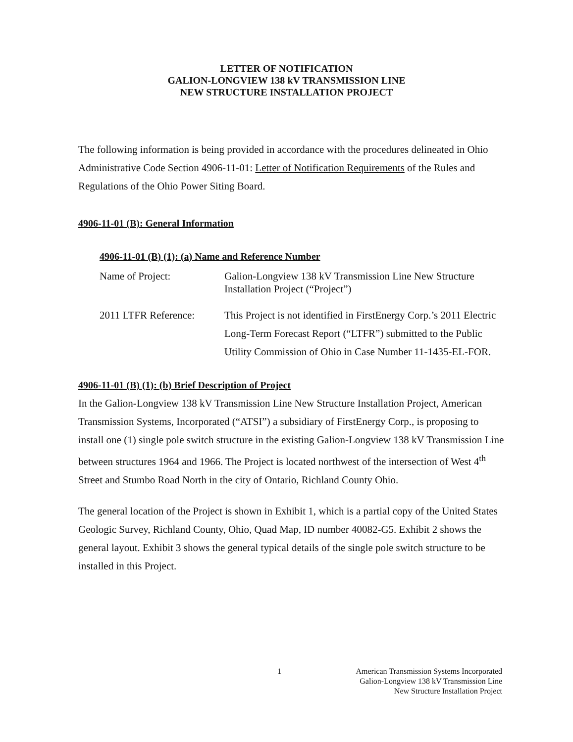LETTER OF NOTIFICATION
GALION-LONGVIEW 138 kV TRANSMISSION LINE
NEW STRUCTURE INSTALLATION PROJECT
The following information is being provided in accordance with the procedures delineated in Ohio Administrative Code Section 4906-11-01: Letter of Notification Requirements of the Rules and Regulations of the Ohio Power Siting Board.
4906-11-01 (B): General Information
4906-11-01 (B) (1): (a) Name and Reference Number
Name of Project: Galion-Longview 138 kV Transmission Line New Structure Installation Project (“Project”)
2011 LTFR Reference: This Project is not identified in FirstEnergy Corp.’s 2011 Electric Long-Term Forecast Report (“LTFR”) submitted to the Public Utility Commission of Ohio in Case Number 11-1435-EL-FOR.
4906-11-01 (B) (1): (b) Brief Description of Project
In the Galion-Longview 138 kV Transmission Line New Structure Installation Project, American Transmission Systems, Incorporated (“ATSI”) a subsidiary of FirstEnergy Corp., is proposing to install one (1) single pole switch structure in the existing Galion-Longview 138 kV Transmission Line between structures 1964 and 1966. The Project is located northwest of the intersection of West 4<sup>th</sup> Street and Stumbo Road North in the city of Ontario, Richland County Ohio.
The general location of the Project is shown in Exhibit 1, which is a partial copy of the United States Geologic Survey, Richland County, Ohio, Quad Map, ID number 40082-G5. Exhibit 2 shows the general layout. Exhibit 3 shows the general typical details of the single pole switch structure to be installed in this Project.
1 American Transmission Systems Incorporated
Galion-Longview 138 kV Transmission Line
New Structure Installation Project